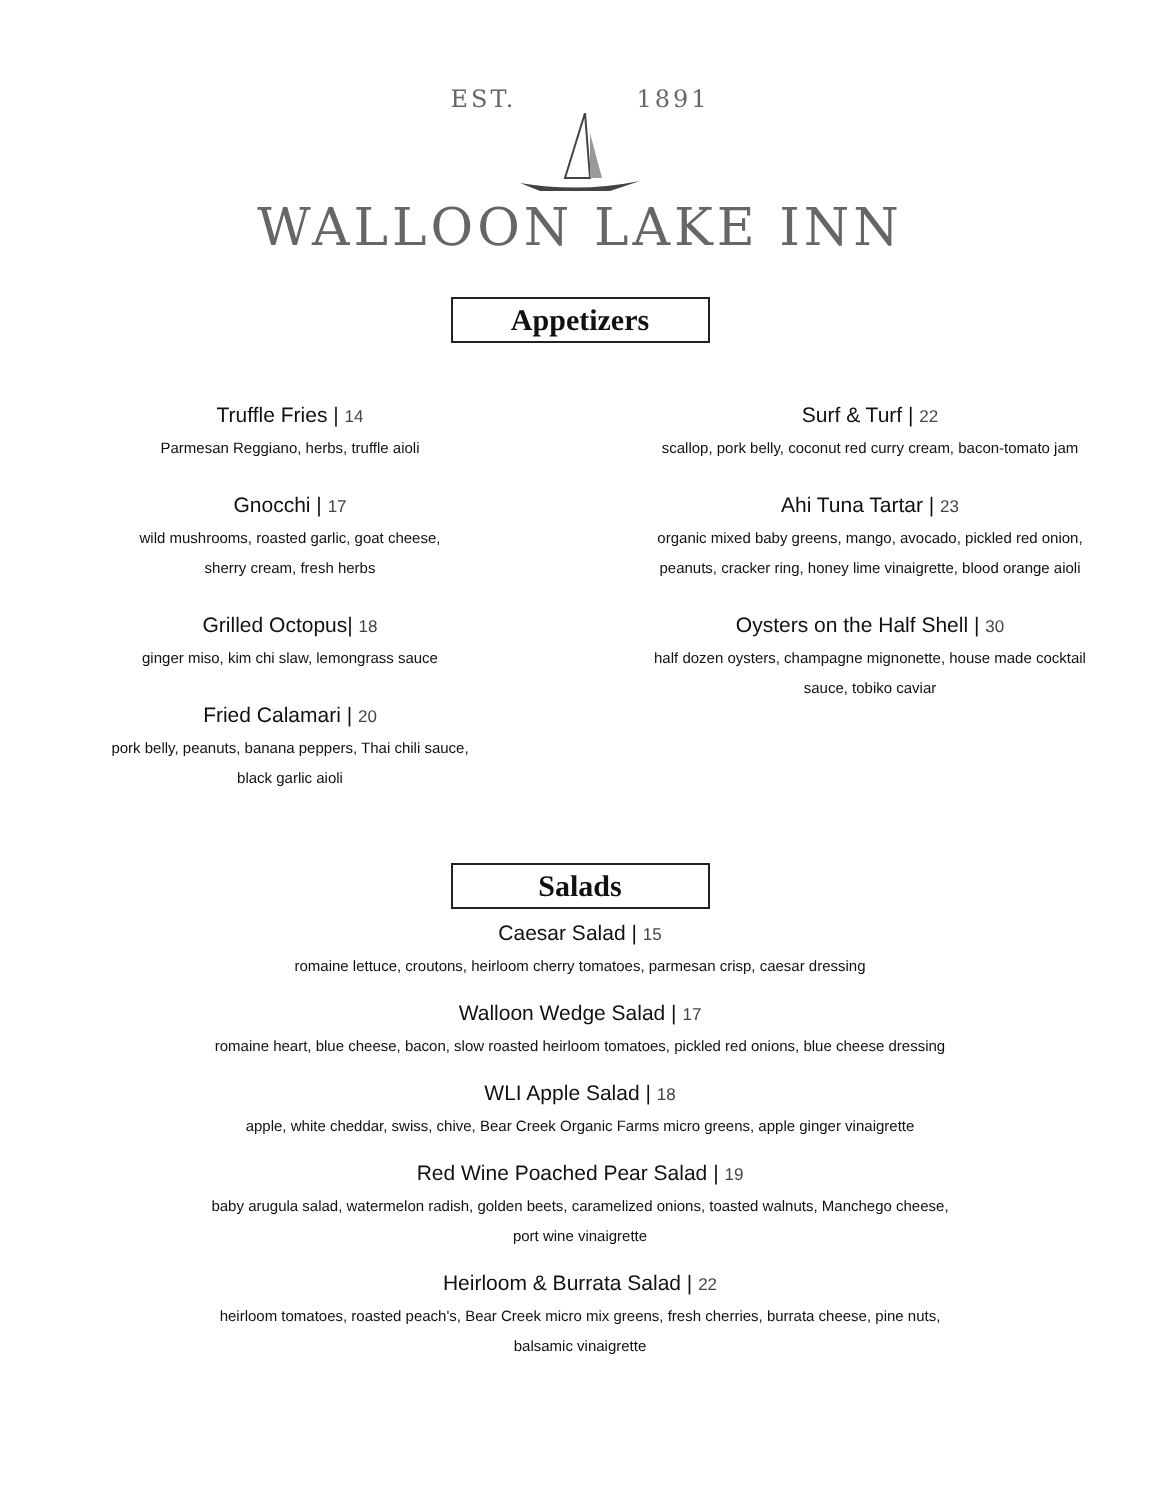EST. 1891
WALLOON LAKE INN
Appetizers
Truffle Fries | 14
Parmesan Reggiano, herbs, truffle aioli
Gnocchi | 17
wild mushrooms, roasted garlic, goat cheese,
sherry cream, fresh herbs
Grilled Octopus| 18
ginger miso, kim chi slaw, lemongrass sauce
Fried Calamari | 20
pork belly, peanuts, banana peppers, Thai chili sauce,
black garlic aioli
Surf & Turf | 22
scallop, pork belly, coconut red curry cream, bacon-tomato jam
Ahi Tuna Tartar | 23
organic mixed baby greens, mango, avocado, pickled red onion, peanuts, cracker ring, honey lime vinaigrette, blood orange aioli
Oysters on the Half Shell | 30
half dozen oysters, champagne mignonette, house made cocktail sauce, tobiko caviar
Salads
Caesar Salad | 15
romaine lettuce, croutons, heirloom cherry tomatoes, parmesan crisp, caesar dressing
Walloon Wedge Salad | 17
romaine heart, blue cheese, bacon, slow roasted heirloom tomatoes, pickled red onions, blue cheese dressing
WLI Apple Salad | 18
apple, white cheddar, swiss, chive, Bear Creek Organic Farms micro greens, apple ginger vinaigrette
Red Wine Poached Pear Salad | 19
baby arugula salad, watermelon radish, golden beets, caramelized onions, toasted walnuts, Manchego cheese,
port wine vinaigrette
Heirloom & Burrata Salad | 22
heirloom tomatoes, roasted peach's, Bear Creek micro mix greens, fresh cherries, burrata cheese, pine nuts,
balsamic vinaigrette